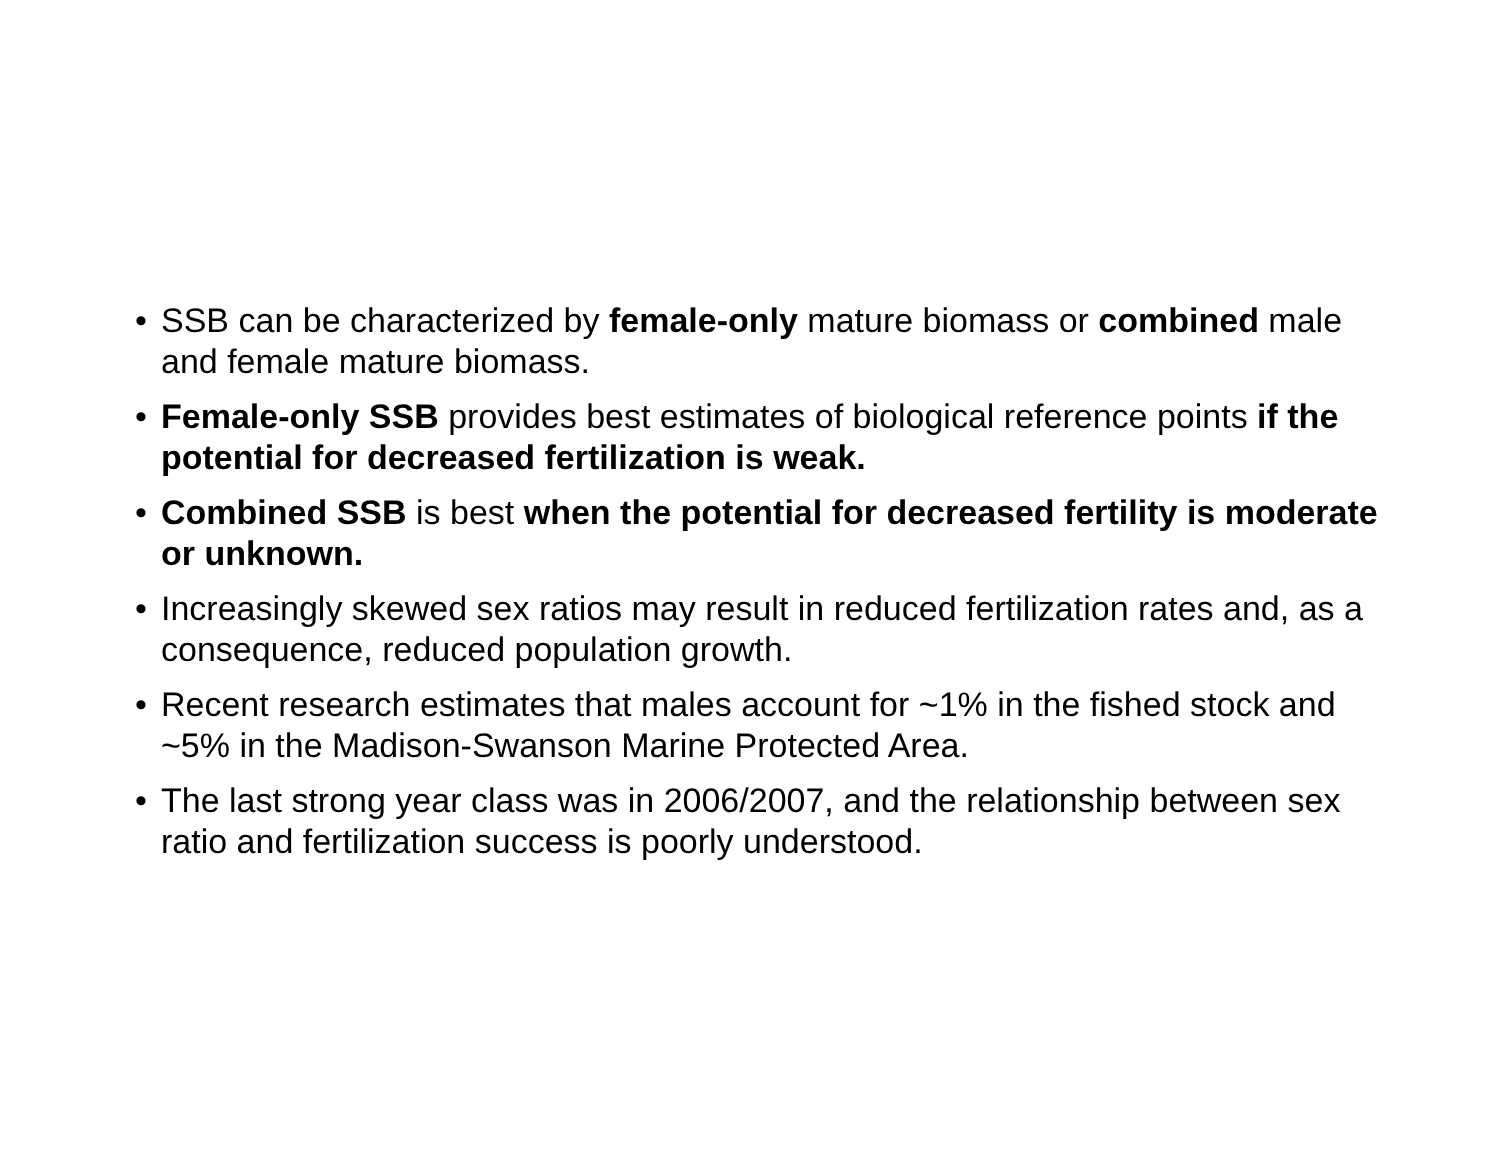• SSB can be characterized by female-only mature biomass or combined male and female mature biomass.
• Female-only SSB provides best estimates of biological reference points if the potential for decreased fertilization is weak.
• Combined SSB is best when the potential for decreased fertility is moderate or unknown.
• Increasingly skewed sex ratios may result in reduced fertilization rates and, as a consequence, reduced population growth.
• Recent research estimates that males account for ~1% in the fished stock and ~5% in the Madison-Swanson Marine Protected Area.
• The last strong year class was in 2006/2007, and the relationship between sex ratio and fertilization success is poorly understood.